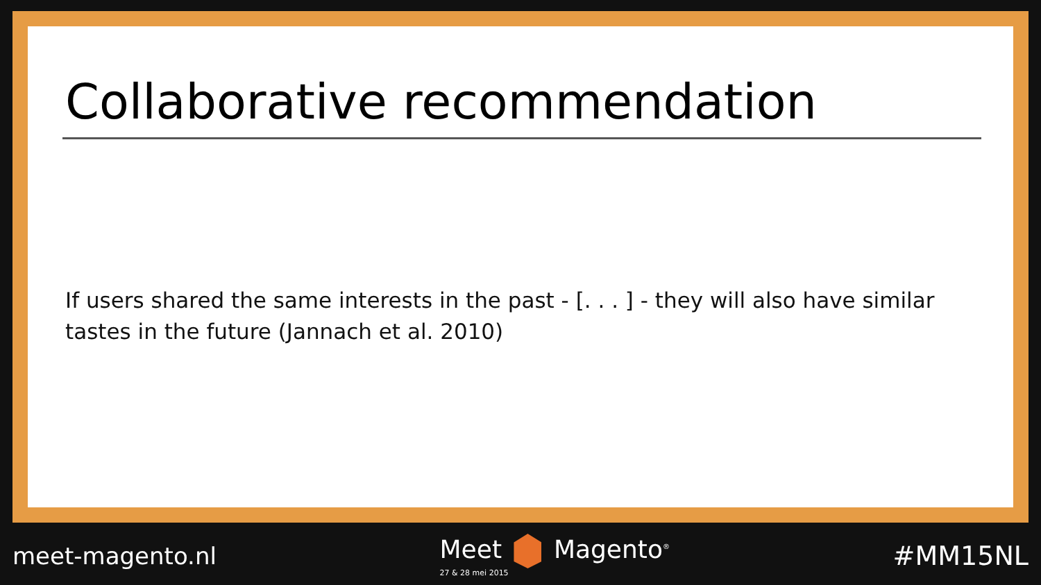Collaborative recommendation
If users shared the same interests in the past - [. . . ] - they will also have similar tastes in the future (Jannach et al. 2010)
meet-magento.nl Meet Magento<sup>®</sup>
27 & 28 mei 2015
#MM15NL